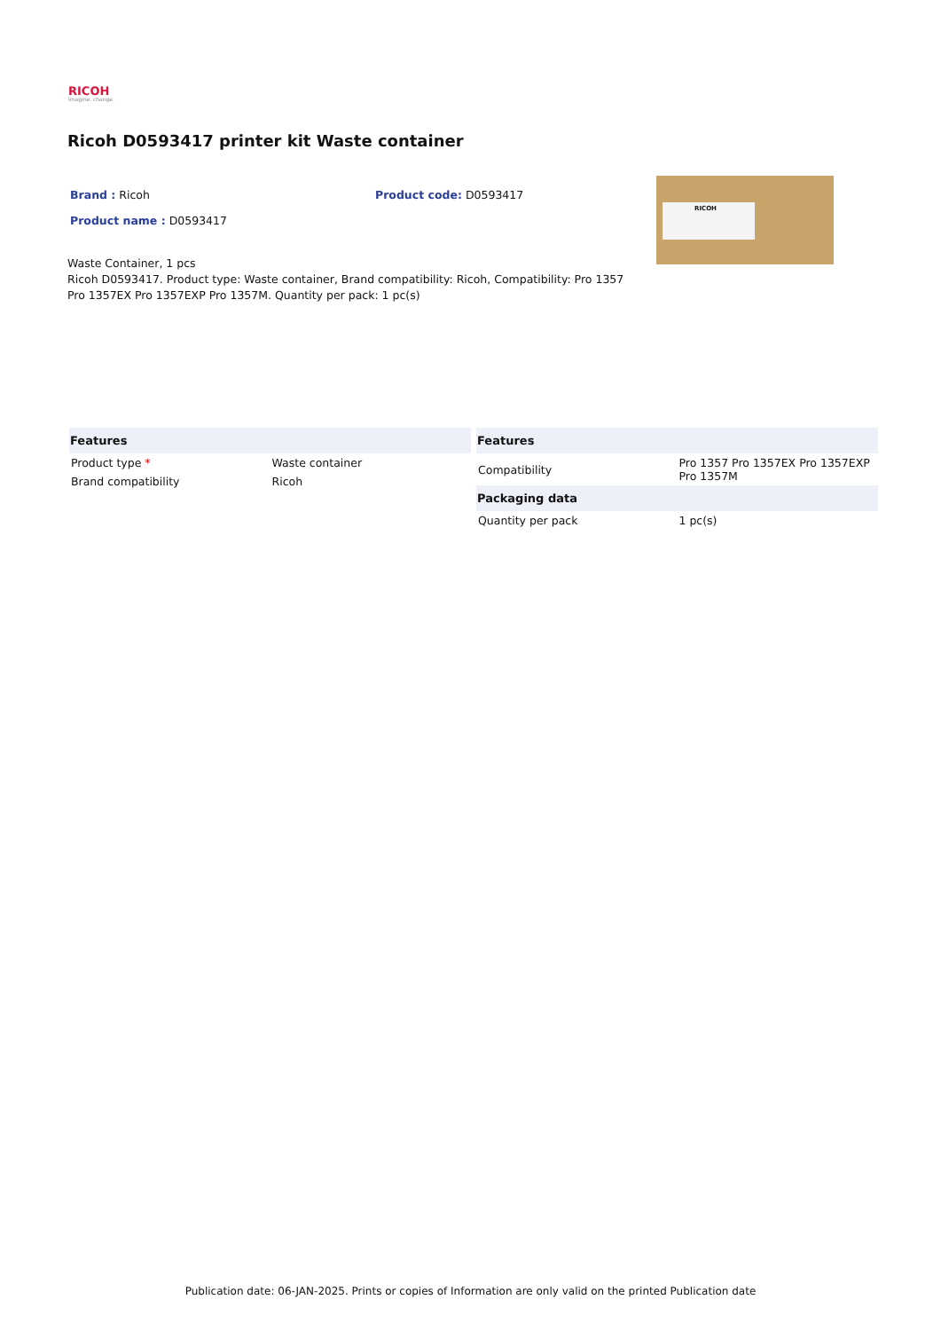RICOH
imagine. change.
Ricoh D0593417 printer kit Waste container
Brand : Ricoh
Product name : D0593417
Product code: D0593417
Waste Container, 1 pcs
Ricoh D0593417. Product type: Waste container, Brand compatibility: Ricoh, Compatibility: Pro 1357 Pro 1357EX Pro 1357EXP Pro 1357M. Quantity per pack: 1 pc(s)
RICOH
| Features | |
| --- | --- |
| Product type * | Waste container |
| Brand compatibility | Ricoh |
| Features | |
| --- | --- |
| Compatibility | Pro 1357 Pro 1357EX Pro 1357EXP Pro 1357M |
| Packaging data | |
| Quantity per pack | 1 pc(s) |
Publication date: 06-JAN-2025. Prints or copies of Information are only valid on the printed Publication date